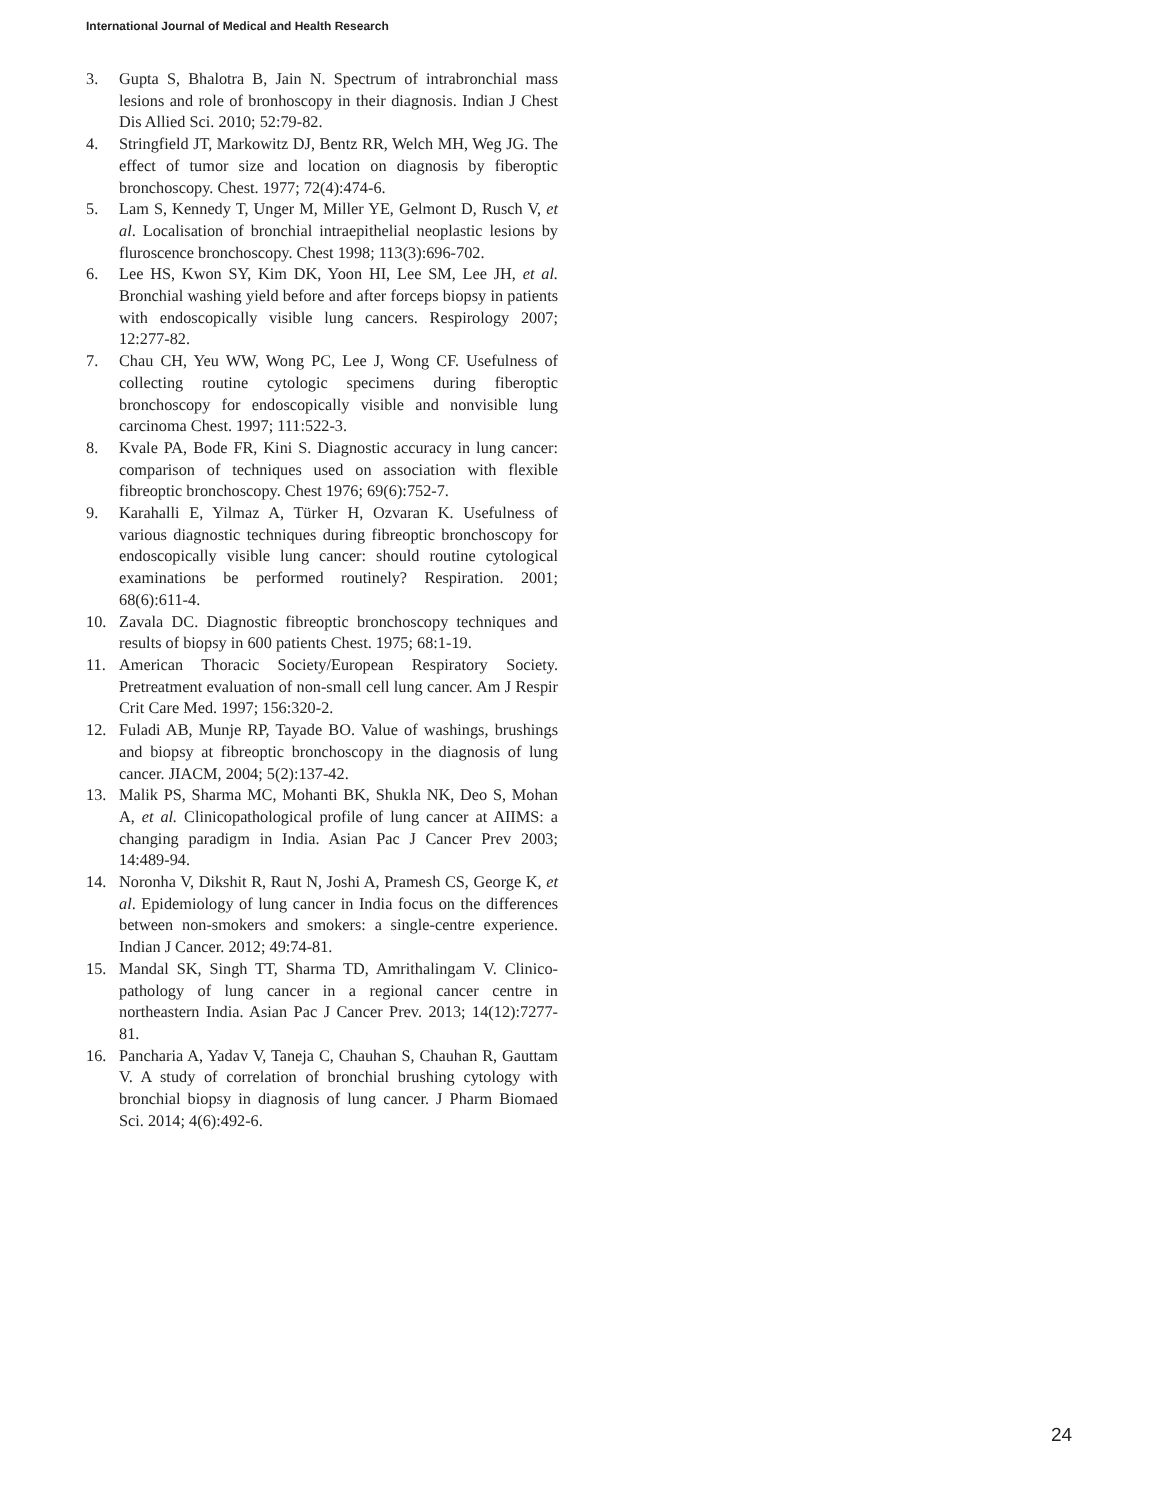International Journal of Medical and Health Research
3. Gupta S, Bhalotra B, Jain N. Spectrum of intrabronchial mass lesions and role of bronhoscopy in their diagnosis. Indian J Chest Dis Allied Sci. 2010; 52:79-82.
4. Stringfield JT, Markowitz DJ, Bentz RR, Welch MH, Weg JG. The effect of tumor size and location on diagnosis by fiberoptic bronchoscopy. Chest. 1977; 72(4):474-6.
5. Lam S, Kennedy T, Unger M, Miller YE, Gelmont D, Rusch V, et al. Localisation of bronchial intraepithelial neoplastic lesions by fluroscence bronchoscopy. Chest 1998; 113(3):696-702.
6. Lee HS, Kwon SY, Kim DK, Yoon HI, Lee SM, Lee JH, et al. Bronchial washing yield before and after forceps biopsy in patients with endoscopically visible lung cancers. Respirology 2007; 12:277-82.
7. Chau CH, Yeu WW, Wong PC, Lee J, Wong CF. Usefulness of collecting routine cytologic specimens during fiberoptic bronchoscopy for endoscopically visible and nonvisible lung carcinoma Chest. 1997; 111:522-3.
8. Kvale PA, Bode FR, Kini S. Diagnostic accuracy in lung cancer: comparison of techniques used on association with flexible fibreoptic bronchoscopy. Chest 1976; 69(6):752-7.
9. Karahalli E, Yilmaz A, Türker H, Ozvaran K. Usefulness of various diagnostic techniques during fibreoptic bronchoscopy for endoscopically visible lung cancer: should routine cytological examinations be performed routinely? Respiration. 2001; 68(6):611-4.
10. Zavala DC. Diagnostic fibreoptic bronchoscopy techniques and results of biopsy in 600 patients Chest. 1975; 68:1-19.
11. American Thoracic Society/European Respiratory Society. Pretreatment evaluation of non-small cell lung cancer. Am J Respir Crit Care Med. 1997; 156:320-2.
12. Fuladi AB, Munje RP, Tayade BO. Value of washings, brushings and biopsy at fibreoptic bronchoscopy in the diagnosis of lung cancer. JIACM, 2004; 5(2):137-42.
13. Malik PS, Sharma MC, Mohanti BK, Shukla NK, Deo S, Mohan A, et al. Clinicopathological profile of lung cancer at AIIMS: a changing paradigm in India. Asian Pac J Cancer Prev 2003; 14:489-94.
14. Noronha V, Dikshit R, Raut N, Joshi A, Pramesh CS, George K, et al. Epidemiology of lung cancer in India focus on the differences between non-smokers and smokers: a single-centre experience. Indian J Cancer. 2012; 49:74-81.
15. Mandal SK, Singh TT, Sharma TD, Amrithalingam V. Clinico-pathology of lung cancer in a regional cancer centre in northeastern India. Asian Pac J Cancer Prev. 2013; 14(12):7277-81.
16. Pancharia A, Yadav V, Taneja C, Chauhan S, Chauhan R, Gauttam V. A study of correlation of bronchial brushing cytology with bronchial biopsy in diagnosis of lung cancer. J Pharm Biomaed Sci. 2014; 4(6):492-6.
24